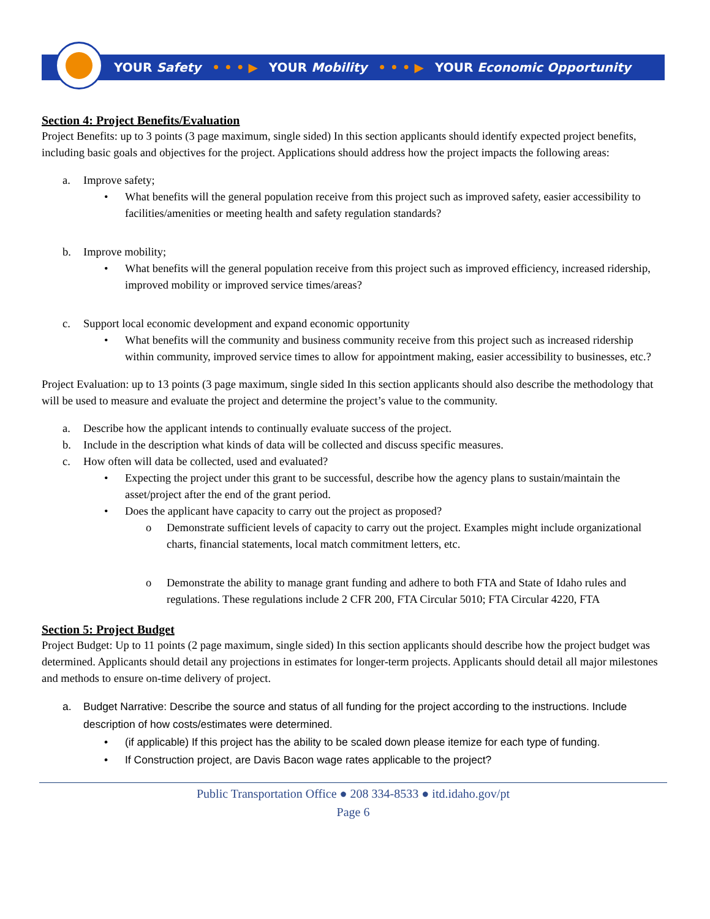YOUR Safety • • • ▶ YOUR Mobility • • • ▶ YOUR Economic Opportunity
Section 4: Project Benefits/Evaluation
Project Benefits: up to 3 points (3 page maximum, single sided) In this section applicants should identify expected project benefits, including basic goals and objectives for the project. Applications should address how the project impacts the following areas:
a. Improve safety;
• What benefits will the general population receive from this project such as improved safety, easier accessibility to facilities/amenities or meeting health and safety regulation standards?
b. Improve mobility;
• What benefits will the general population receive from this project such as improved efficiency, increased ridership, improved mobility or improved service times/areas?
c. Support local economic development and expand economic opportunity
• What benefits will the community and business community receive from this project such as increased ridership within community, improved service times to allow for appointment making, easier accessibility to businesses, etc.?
Project Evaluation: up to 13 points (3 page maximum, single sided In this section applicants should also describe the methodology that will be used to measure and evaluate the project and determine the project’s value to the community.
a. Describe how the applicant intends to continually evaluate success of the project.
b. Include in the description what kinds of data will be collected and discuss specific measures.
c. How often will data be collected, used and evaluated?
• Expecting the project under this grant to be successful, describe how the agency plans to sustain/maintain the asset/project after the end of the grant period.
• Does the applicant have capacity to carry out the project as proposed?
o Demonstrate sufficient levels of capacity to carry out the project. Examples might include organizational charts, financial statements, local match commitment letters, etc.
o Demonstrate the ability to manage grant funding and adhere to both FTA and State of Idaho rules and regulations. These regulations include 2 CFR 200, FTA Circular 5010; FTA Circular 4220, FTA
Section 5: Project Budget
Project Budget: Up to 11 points (2 page maximum, single sided) In this section applicants should describe how the project budget was determined. Applicants should detail any projections in estimates for longer-term projects. Applicants should detail all major milestones and methods to ensure on-time delivery of project.
a. Budget Narrative: Describe the source and status of all funding for the project according to the instructions. Include description of how costs/estimates were determined.
• (if applicable) If this project has the ability to be scaled down please itemize for each type of funding.
• If Construction project, are Davis Bacon wage rates applicable to the project?
Public Transportation Office ● 208 334-8533 ● itd.idaho.gov/pt
Page 6